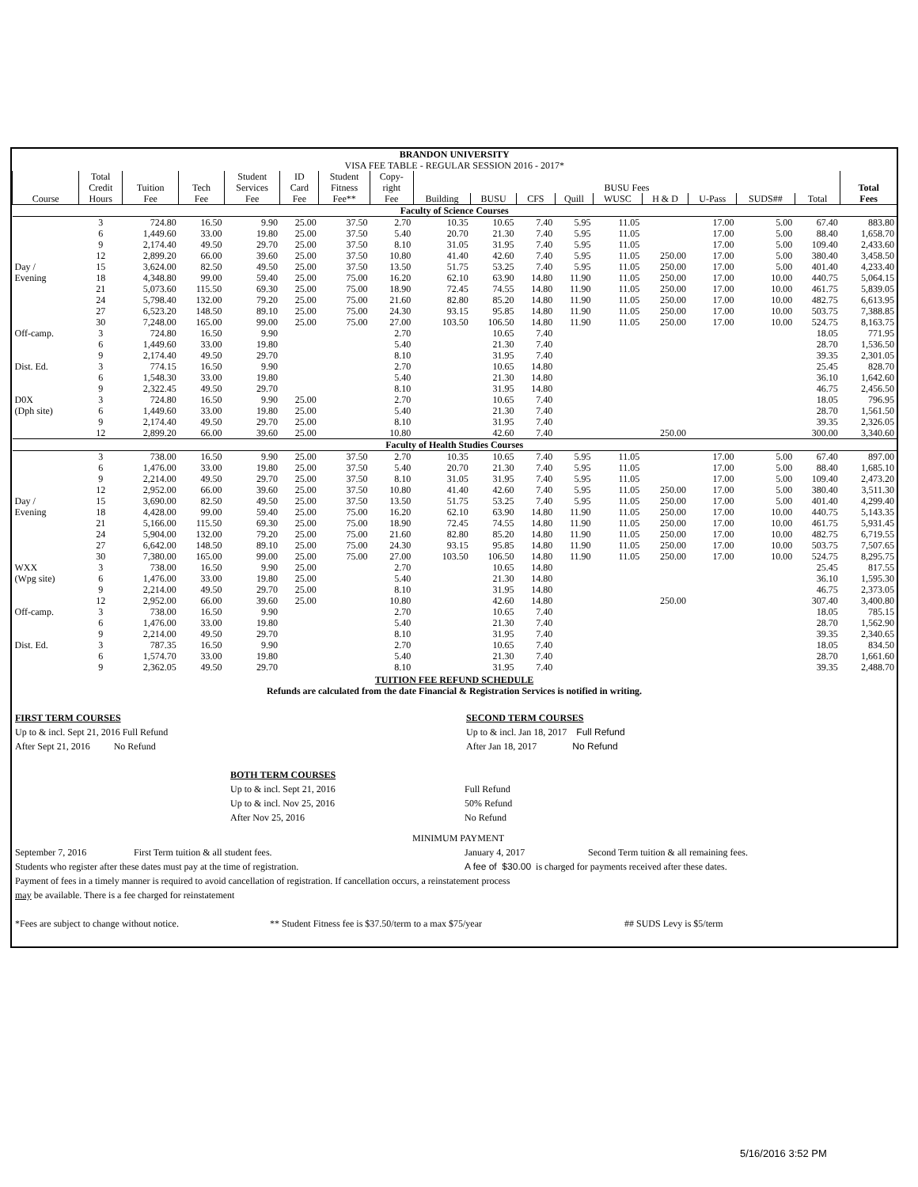| BRANDON UNIVERSITY | | | | | | | | | | | | | | | | | |
| VISA FEE TABLE - REGULAR SESSION 2016 - 2017* | | | | | | | | | | | | | | | | | |
| | Total | | | Student | ID | Student | Copy- | | | | | | | | | | |
| | Credit | Tuition | Tech | Services | Card | Fitness | right | BUSU Fees | | | | | | | | | Total |
| Course | Hours | Fee | Fee | Fee | Fee | Fee** | Fee | Building | BUSU | CFS | Quill | WUSC | H & D | U-Pass | SUDS## | Total | Fees |
| Faculty of Science Courses | | | | | | | | | | | | | | | | | |
| | 3 | 724.80 | 16.50 | 9.90 | 25.00 | 37.50 | 2.70 | 10.35 | 10.65 | 7.40 | 5.95 | 11.05 | | 17.00 | 5.00 | 67.40 | 883.80 |
| | 6 | 1,449.60 | 33.00 | 19.80 | 25.00 | 37.50 | 5.40 | 20.70 | 21.30 | 7.40 | 5.95 | 11.05 | | 17.00 | 5.00 | 88.40 | 1,658.70 |
| | 9 | 2,174.40 | 49.50 | 29.70 | 25.00 | 37.50 | 8.10 | 31.05 | 31.95 | 7.40 | 5.95 | 11.05 | | 17.00 | 5.00 | 109.40 | 2,433.60 |
| | 12 | 2,899.20 | 66.00 | 39.60 | 25.00 | 37.50 | 10.80 | 41.40 | 42.60 | 7.40 | 5.95 | 11.05 | 250.00 | 17.00 | 5.00 | 380.40 | 3,458.50 |
| Day / | 15 | 3,624.00 | 82.50 | 49.50 | 25.00 | 37.50 | 13.50 | 51.75 | 53.25 | 7.40 | 5.95 | 11.05 | 250.00 | 17.00 | 5.00 | 401.40 | 4,233.40 |
| Evening | 18 | 4,348.80 | 99.00 | 59.40 | 25.00 | 75.00 | 16.20 | 62.10 | 63.90 | 14.80 | 11.90 | 11.05 | 250.00 | 17.00 | 10.00 | 440.75 | 5,064.15 |
| | 21 | 5,073.60 | 115.50 | 69.30 | 25.00 | 75.00 | 18.90 | 72.45 | 74.55 | 14.80 | 11.90 | 11.05 | 250.00 | 17.00 | 10.00 | 461.75 | 5,839.05 |
| | 24 | 5,798.40 | 132.00 | 79.20 | 25.00 | 75.00 | 21.60 | 82.80 | 85.20 | 14.80 | 11.90 | 11.05 | 250.00 | 17.00 | 10.00 | 482.75 | 6,613.95 |
| | 27 | 6,523.20 | 148.50 | 89.10 | 25.00 | 75.00 | 24.30 | 93.15 | 95.85 | 14.80 | 11.90 | 11.05 | 250.00 | 17.00 | 10.00 | 503.75 | 7,388.85 |
| | 30 | 7,248.00 | 165.00 | 99.00 | 25.00 | 75.00 | 27.00 | 103.50 | 106.50 | 14.80 | 11.90 | 11.05 | 250.00 | 17.00 | 10.00 | 524.75 | 8,163.75 |
| Off-camp. | 3 | 724.80 | 16.50 | 9.90 | | | 2.70 | | 10.65 | 7.40 | | | | | | 18.05 | 771.95 |
| | 6 | 1,449.60 | 33.00 | 19.80 | | | 5.40 | | 21.30 | 7.40 | | | | | | 28.70 | 1,536.50 |
| | 9 | 2,174.40 | 49.50 | 29.70 | | | 8.10 | | 31.95 | 7.40 | | | | | | 39.35 | 2,301.05 |
| Dist. Ed. | 3 | 774.15 | 16.50 | 9.90 | | | 2.70 | | 10.65 | 14.80 | | | | | | 25.45 | 828.70 |
| | 6 | 1,548.30 | 33.00 | 19.80 | | | 5.40 | | 21.30 | 14.80 | | | | | | 36.10 | 1,642.60 |
| | 9 | 2,322.45 | 49.50 | 29.70 | | | 8.10 | | 31.95 | 14.80 | | | | | | 46.75 | 2,456.50 |
| D0X | 3 | 724.80 | 16.50 | 9.90 | 25.00 | | 2.70 | | 10.65 | 7.40 | | | | | | 18.05 | 796.95 |
| (Dph site) | 6 | 1,449.60 | 33.00 | 19.80 | 25.00 | | 5.40 | | 21.30 | 7.40 | | | | | | 28.70 | 1,561.50 |
| | 9 | 2,174.40 | 49.50 | 29.70 | 25.00 | | 8.10 | | 31.95 | 7.40 | | | | | | 39.35 | 2,326.05 |
| | 12 | 2,899.20 | 66.00 | 39.60 | 25.00 | | 10.80 | | 42.60 | 7.40 | | | 250.00 | | | 300.00 | 3,340.60 |
| Faculty of Health Studies Courses | | | | | | | | | | | | | | | | | |
| | 3 | 738.00 | 16.50 | 9.90 | 25.00 | 37.50 | 2.70 | 10.35 | 10.65 | 7.40 | 5.95 | 11.05 | | 17.00 | 5.00 | 67.40 | 897.00 |
| | 6 | 1,476.00 | 33.00 | 19.80 | 25.00 | 37.50 | 5.40 | 20.70 | 21.30 | 7.40 | 5.95 | 11.05 | | 17.00 | 5.00 | 88.40 | 1,685.10 |
| | 9 | 2,214.00 | 49.50 | 29.70 | 25.00 | 37.50 | 8.10 | 31.05 | 31.95 | 7.40 | 5.95 | 11.05 | | 17.00 | 5.00 | 109.40 | 2,473.20 |
| | 12 | 2,952.00 | 66.00 | 39.60 | 25.00 | 37.50 | 10.80 | 41.40 | 42.60 | 7.40 | 5.95 | 11.05 | 250.00 | 17.00 | 5.00 | 380.40 | 3,511.30 |
| Day / | 15 | 3,690.00 | 82.50 | 49.50 | 25.00 | 37.50 | 13.50 | 51.75 | 53.25 | 7.40 | 5.95 | 11.05 | 250.00 | 17.00 | 5.00 | 401.40 | 4,299.40 |
| Evening | 18 | 4,428.00 | 99.00 | 59.40 | 25.00 | 75.00 | 16.20 | 62.10 | 63.90 | 14.80 | 11.90 | 11.05 | 250.00 | 17.00 | 10.00 | 440.75 | 5,143.35 |
| | 21 | 5,166.00 | 115.50 | 69.30 | 25.00 | 75.00 | 18.90 | 72.45 | 74.55 | 14.80 | 11.90 | 11.05 | 250.00 | 17.00 | 10.00 | 461.75 | 5,931.45 |
| | 24 | 5,904.00 | 132.00 | 79.20 | 25.00 | 75.00 | 21.60 | 82.80 | 85.20 | 14.80 | 11.90 | 11.05 | 250.00 | 17.00 | 10.00 | 482.75 | 6,719.55 |
| | 27 | 6,642.00 | 148.50 | 89.10 | 25.00 | 75.00 | 24.30 | 93.15 | 95.85 | 14.80 | 11.90 | 11.05 | 250.00 | 17.00 | 10.00 | 503.75 | 7,507.65 |
| | 30 | 7,380.00 | 165.00 | 99.00 | 25.00 | 75.00 | 27.00 | 103.50 | 106.50 | 14.80 | 11.90 | 11.05 | 250.00 | 17.00 | 10.00 | 524.75 | 8,295.75 |
| WXX | 3 | 738.00 | 16.50 | 9.90 | 25.00 | | 2.70 | | 10.65 | 14.80 | | | | | | 25.45 | 817.55 |
| (Wpg site) | 6 | 1,476.00 | 33.00 | 19.80 | 25.00 | | 5.40 | | 21.30 | 14.80 | | | | | | 36.10 | 1,595.30 |
| | 9 | 2,214.00 | 49.50 | 29.70 | 25.00 | | 8.10 | | 31.95 | 14.80 | | | | | | 46.75 | 2,373.05 |
| | 12 | 2,952.00 | 66.00 | 39.60 | 25.00 | | 10.80 | | 42.60 | 14.80 | | | 250.00 | | | 307.40 | 3,400.80 |
| Off-camp. | 3 | 738.00 | 16.50 | 9.90 | | | 2.70 | | 10.65 | 7.40 | | | | | | 18.05 | 785.15 |
| | 6 | 1,476.00 | 33.00 | 19.80 | | | 5.40 | | 21.30 | 7.40 | | | | | | 28.70 | 1,562.90 |
| | 9 | 2,214.00 | 49.50 | 29.70 | | | 8.10 | | 31.95 | 7.40 | | | | | | 39.35 | 2,340.65 |
| Dist. Ed. | 3 | 787.35 | 16.50 | 9.90 | | | 2.70 | | 10.65 | 7.40 | | | | | | 18.05 | 834.50 |
| | 6 | 1,574.70 | 33.00 | 19.80 | | | 5.40 | | 21.30 | 7.40 | | | | | | 28.70 | 1,661.60 |
| | 9 | 2,362.05 | 49.50 | 29.70 | | | 8.10 | | 31.95 | 7.40 | | | | | | 39.35 | 2,488.70 |
TUITION FEE REFUND SCHEDULE
Refunds are calculated from the date Financial & Registration Services is notified in writing.
FIRST TERM COURSES
Up to & incl. Sept 21, 2016 Full Refund
After Sept 21, 2016 No Refund
SECOND TERM COURSES
Up to & incl. Jan 18, 2017 Full Refund
After Jan 18, 2017 No Refund
BOTH TERM COURSES
Up to & incl. Sept 21, 2016
Up to & incl. Nov 25, 2016
After Nov 25, 2016
Full Refund
50% Refund
No Refund
MINIMUM PAYMENT
September 7, 2016 First Term tuition & all student fees. January 4, 2017 Second Term tuition & all remaining fees.
Students who register after these dates must pay at the time of registration. A fee of $30.00 is charged for payments received after these dates.
Payment of fees in a timely manner is required to avoid cancellation of registration. If cancellation occurs, a reinstatement process
may be available. There is a fee charged for reinstatement
*Fees are subject to change without notice. ** Student Fitness fee is $37.50/term to a max $75/year ## SUDS Levy is $5/term
5/16/2016 3:52 PM